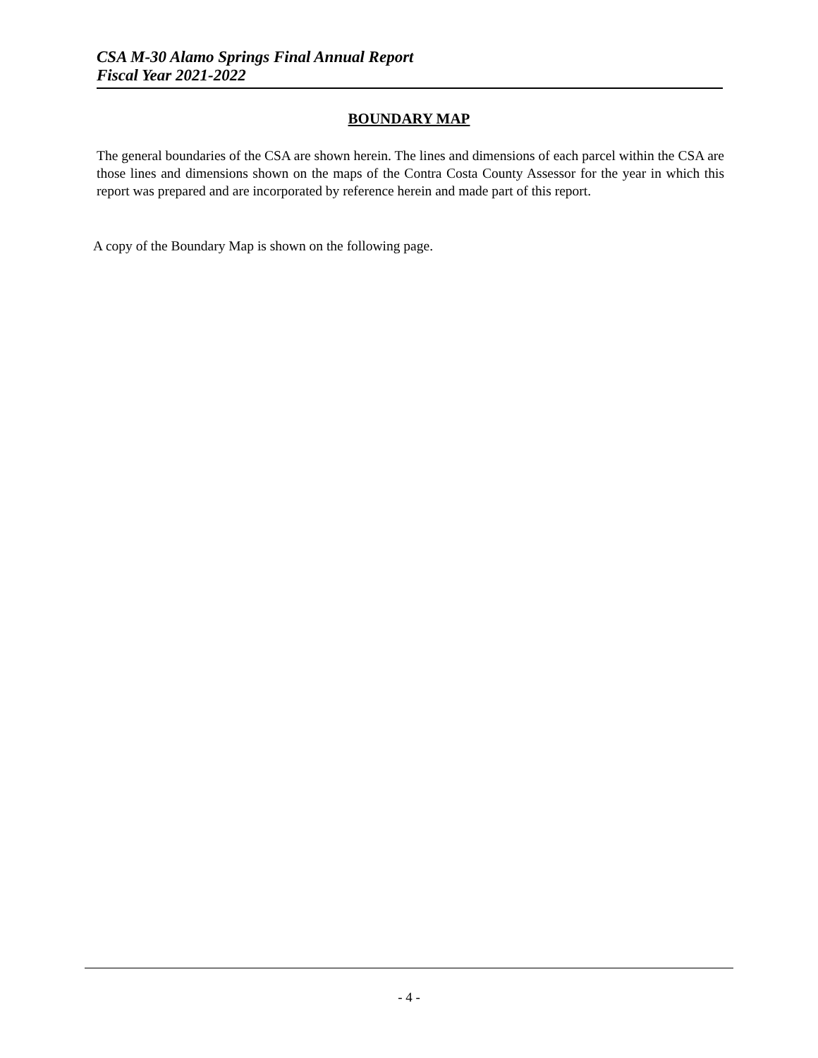CSA M-30 Alamo Springs Final Annual Report
Fiscal Year 2021-2022
BOUNDARY MAP
The general boundaries of the CSA are shown herein. The lines and dimensions of each parcel within the CSA are those lines and dimensions shown on the maps of the Contra Costa County Assessor for the year in which this report was prepared and are incorporated by reference herein and made part of this report.
A copy of the Boundary Map is shown on the following page.
- 4 -